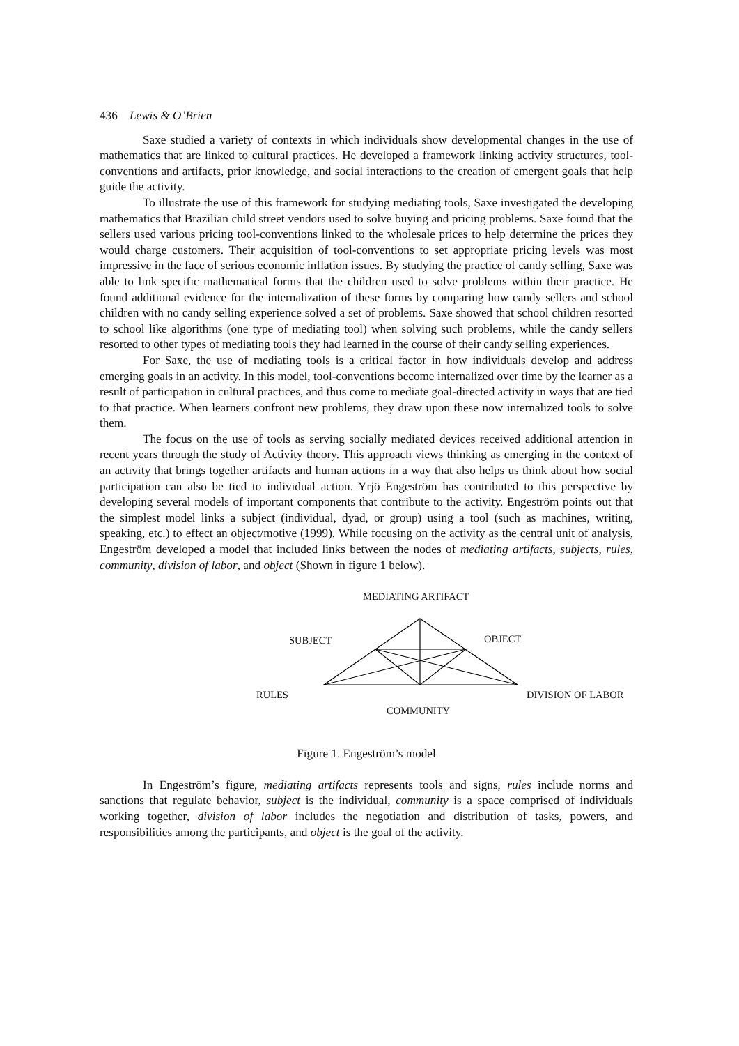436 Lewis & O’Brien
Saxe studied a variety of contexts in which individuals show developmental changes in the use of mathematics that are linked to cultural practices. He developed a framework linking activity structures, tool-conventions and artifacts, prior knowledge, and social interactions to the creation of emergent goals that help guide the activity.
To illustrate the use of this framework for studying mediating tools, Saxe investigated the developing mathematics that Brazilian child street vendors used to solve buying and pricing problems. Saxe found that the sellers used various pricing tool-conventions linked to the wholesale prices to help determine the prices they would charge customers. Their acquisition of tool-conventions to set appropriate pricing levels was most impressive in the face of serious economic inflation issues. By studying the practice of candy selling, Saxe was able to link specific mathematical forms that the children used to solve problems within their practice. He found additional evidence for the internalization of these forms by comparing how candy sellers and school children with no candy selling experience solved a set of problems. Saxe showed that school children resorted to school like algorithms (one type of mediating tool) when solving such problems, while the candy sellers resorted to other types of mediating tools they had learned in the course of their candy selling experiences.
For Saxe, the use of mediating tools is a critical factor in how individuals develop and address emerging goals in an activity. In this model, tool-conventions become internalized over time by the learner as a result of participation in cultural practices, and thus come to mediate goal-directed activity in ways that are tied to that practice. When learners confront new problems, they draw upon these now internalized tools to solve them.
The focus on the use of tools as serving socially mediated devices received additional attention in recent years through the study of Activity theory. This approach views thinking as emerging in the context of an activity that brings together artifacts and human actions in a way that also helps us think about how social participation can also be tied to individual action. Yrjö Engeström has contributed to this perspective by developing several models of important components that contribute to the activity. Engeström points out that the simplest model links a subject (individual, dyad, or group) using a tool (such as machines, writing, speaking, etc.) to effect an object/motive (1999). While focusing on the activity as the central unit of analysis, Engeström developed a model that included links between the nodes of mediating artifacts, subjects, rules, community, division of labor, and object (Shown in figure 1 below).
MEDIATING ARTIFACT
SUBJECT OBJECT
RULES DIVISION OF LABOR
COMMUNITY
Figure 1. Engeström’s model
In Engeström’s figure, mediating artifacts represents tools and signs, rules include norms and sanctions that regulate behavior, subject is the individual, community is a space comprised of individuals working together, division of labor includes the negotiation and distribution of tasks, powers, and responsibilities among the participants, and object is the goal of the activity.